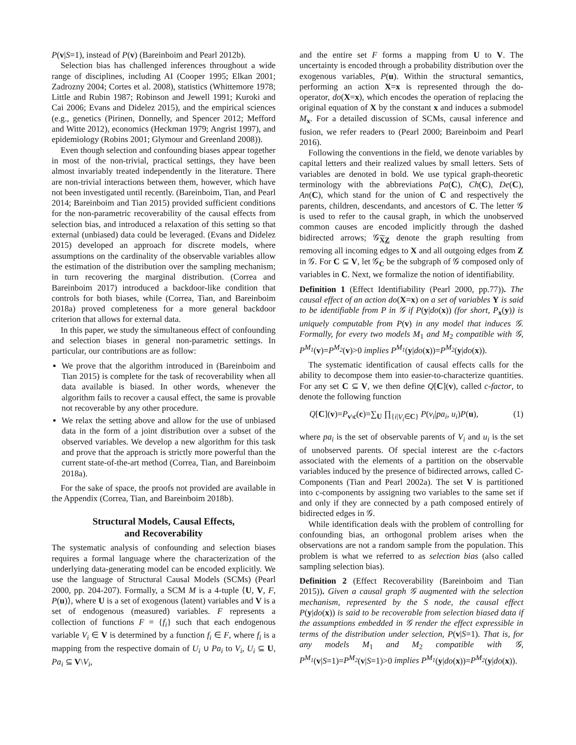P(v|S=1), instead of P(v) (Bareinboim and Pearl 2012b).
Selection bias has challenged inferences throughout a wide range of disciplines, including AI (Cooper 1995; Elkan 2001; Zadrozny 2004; Cortes et al. 2008), statistics (Whittemore 1978; Little and Rubin 1987; Robinson and Jewell 1991; Kuroki and Cai 2006; Evans and Didelez 2015), and the empirical sciences (e.g., genetics (Pirinen, Donnelly, and Spencer 2012; Mefford and Witte 2012), economics (Heckman 1979; Angrist 1997), and epidemiology (Robins 2001; Glymour and Greenland 2008)).
Even though selection and confounding biases appear together in most of the non-trivial, practical settings, they have been almost invariably treated independently in the literature. There are non-trivial interactions between them, however, which have not been investigated until recently. (Bareinboim, Tian, and Pearl 2014; Bareinboim and Tian 2015) provided sufficient conditions for the non-parametric recoverability of the causal effects from selection bias, and introduced a relaxation of this setting so that external (unbiased) data could be leveraged. (Evans and Didelez 2015) developed an approach for discrete models, where assumptions on the cardinality of the observable variables allow the estimation of the distribution over the sampling mechanism; in turn recovering the marginal distribution. (Correa and Bareinboim 2017) introduced a backdoor-like condition that controls for both biases, while (Correa, Tian, and Bareinboim 2018a) proved completeness for a more general backdoor criterion that allows for external data.
In this paper, we study the simultaneous effect of confounding and selection biases in general non-parametric settings. In particular, our contributions are as follow:
We prove that the algorithm introduced in (Bareinboim and Tian 2015) is complete for the task of recoverability when all data available is biased. In other words, whenever the algorithm fails to recover a causal effect, the same is provable not recoverable by any other procedure.
We relax the setting above and allow for the use of unbiased data in the form of a joint distribution over a subset of the observed variables. We develop a new algorithm for this task and prove that the approach is strictly more powerful than the current state-of-the-art method (Correa, Tian, and Bareinboim 2018a).
For the sake of space, the proofs not provided are available in the Appendix (Correa, Tian, and Bareinboim 2018b).
Structural Models, Causal Effects,
and Recoverability
The systematic analysis of confounding and selection biases requires a formal language where the characterization of the underlying data-generating model can be encoded explicitly. We use the language of Structural Causal Models (SCMs) (Pearl 2000, pp. 204-207). Formally, a SCM M is a 4-tuple ⟨U, V, F, P(u)⟩, where U is a set of exogenous (latent) variables and V is a set of endogenous (measured) variables. F represents a collection of functions F = {f<sub>i</sub>} such that each endogenous variable V<sub>i</sub> ∈ V is determined by a function f<sub>i</sub> ∈ F, where f<sub>i</sub> is a mapping from the respective domain of U<sub>i</sub> ∪ Pa<sub>i</sub> to V<sub>i</sub>, U<sub>i</sub> ⊆ U, Pa<sub>i</sub> ⊆ V\V<sub>i</sub>,
and the entire set F forms a mapping from U to V. The uncertainty is encoded through a probability distribution over the exogenous variables, P(u). Within the structural semantics, performing an action X=x is represented through the do-operator, do(X=x), which encodes the operation of replacing the original equation of X by the constant x and induces a submodel M<sub>x</sub>. For a detailed discussion of SCMs, causal inference and fusion, we refer readers to (Pearl 2000; Bareinboim and Pearl 2016).
Following the conventions in the field, we denote variables by capital letters and their realized values by small letters. Sets of variables are denoted in bold. We use typical graph-theoretic terminology with the abbreviations Pa(C), Ch(C), De(C), An(C), which stand for the union of C and respectively the parents, children, descendants, and ancestors of C. The letter 𝒢 is used to refer to the causal graph, in which the unobserved common causes are encoded implicitly through the dashed bidirected arrows; 𝒢<sub>XZ</sub> denote the graph resulting from removing all incoming edges to X and all outgoing edges from Z in 𝒢. For C ⊆ V, let 𝒢<sub>C</sub> be the subgraph of 𝒢 composed only of variables in C. Next, we formalize the notion of identifiability.
Definition 1 (Effect Identifiability (Pearl 2000, pp.77)). The causal effect of an action do(X=x) on a set of variables Y is said to be identifiable from P in 𝒢 if P(y|do(x)) (for short, P<sub>x</sub>(y)) is uniquely computable from P(v) in any model that induces 𝒢. Formally, for every two models M<sub>1</sub> and M<sub>2</sub> compatible with 𝒢, P<sup>M<sub>1</sub></sup>(v)=P<sup>M<sub>2</sub></sup>(v)>0 implies P<sup>M<sub>1</sub></sup>(y|do(x))=P<sup>M<sub>2</sub></sup>(y|do(x)).
The systematic identification of causal effects calls for the ability to decompose them into easier-to-characterize quantities. For any set C ⊆ V, we then define Q[C](v), called c-factor, to denote the following function
Q[C](v)=P<sub>v\c</sub>(c)=∑<sub>U</sub> ∏<sub>{i|V<sub>i</sub>∈C}</sub> P(v<sub>i</sub>|pa<sub>i</sub>, u<sub>i</sub>)P(u), (1)
where pa<sub>i</sub> is the set of observable parents of V<sub>i</sub> and u<sub>i</sub> is the set of unobserved parents. Of special interest are the c-factors associated with the elements of a partition on the observable variables induced by the presence of bidirected arrows, called C-Components (Tian and Pearl 2002a). The set V is partitioned into c-components by assigning two variables to the same set if and only if they are connected by a path composed entirely of bidirected edges in 𝒢.
While identification deals with the problem of controlling for confounding bias, an orthogonal problem arises when the observations are not a random sample from the population. This problem is what we referred to as selection bias (also called sampling selection bias).
Definition 2 (Effect Recoverability (Bareinboim and Tian 2015)). Given a causal graph 𝒢 augmented with the selection mechanism, represented by the S node, the causal effect P(y|do(x)) is said to be recoverable from selection biased data if the assumptions embedded in 𝒢 render the effect expressible in terms of the distribution under selection, P(v|S=1). That is, for any models M<sub>1</sub> and M<sub>2</sub> compatible with 𝒢, P<sup>M<sub>1</sub></sup>(v|S=1)=P<sup>M<sub>2</sub></sup>(v|S=1)>0 implies P<sup>M<sub>1</sub></sup>(y|do(x))=P<sup>M<sub>2</sub></sup>(y|do(x)).